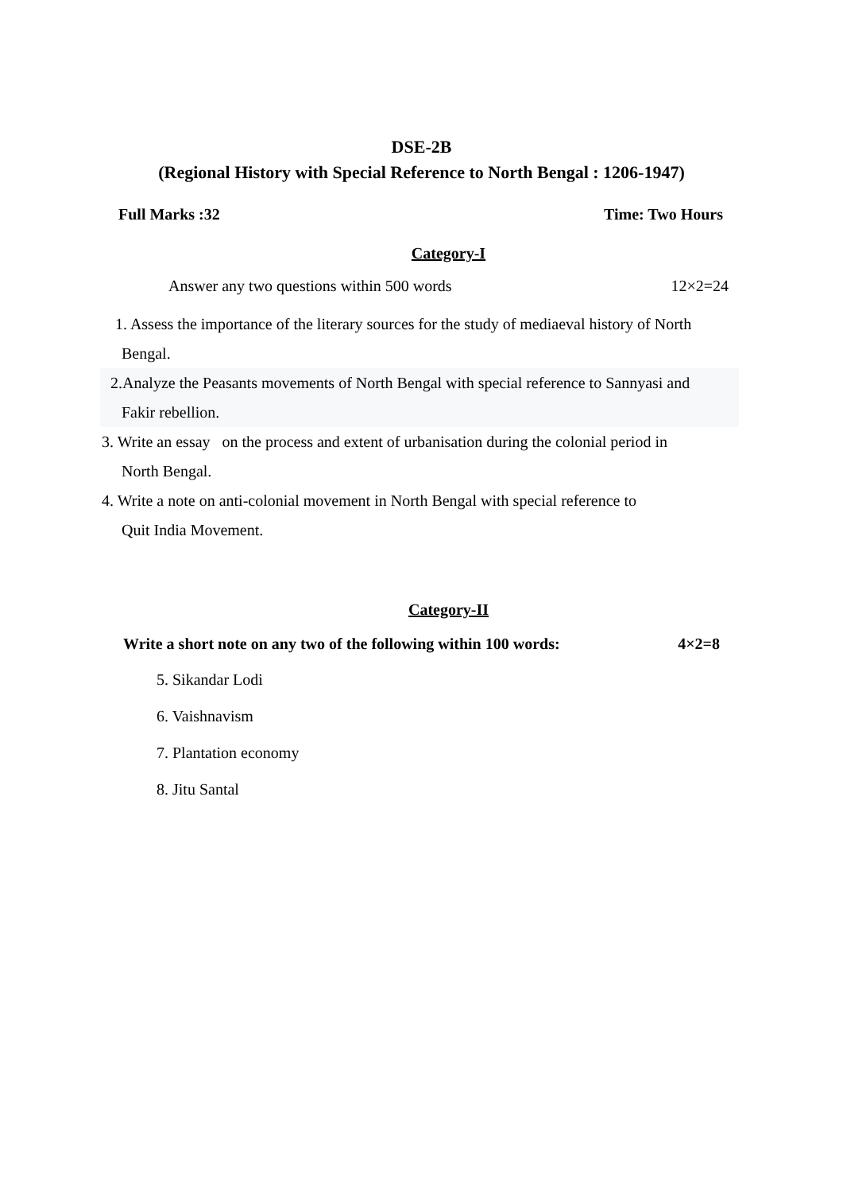DSE-2B
(Regional History with Special Reference to North Bengal : 1206-1947)
Full Marks :32 Time: Two Hours
Category-I
Answer any two questions within 500 words 12×2=24
1. Assess the importance of the literary sources for the study of mediaeval history of North
Bengal.
2.Analyze the Peasants movements of North Bengal with special reference to Sannyasi and
Fakir rebellion.
3. Write an essay on the process and extent of urbanisation during the colonial period in
North Bengal.
4. Write a note on anti-colonial movement in North Bengal with special reference to
Quit India Movement.
Category-II
Write a short note on any two of the following within 100 words: 4×2=8
5. Sikandar Lodi
6. Vaishnavism
7. Plantation economy
8. Jitu Santal